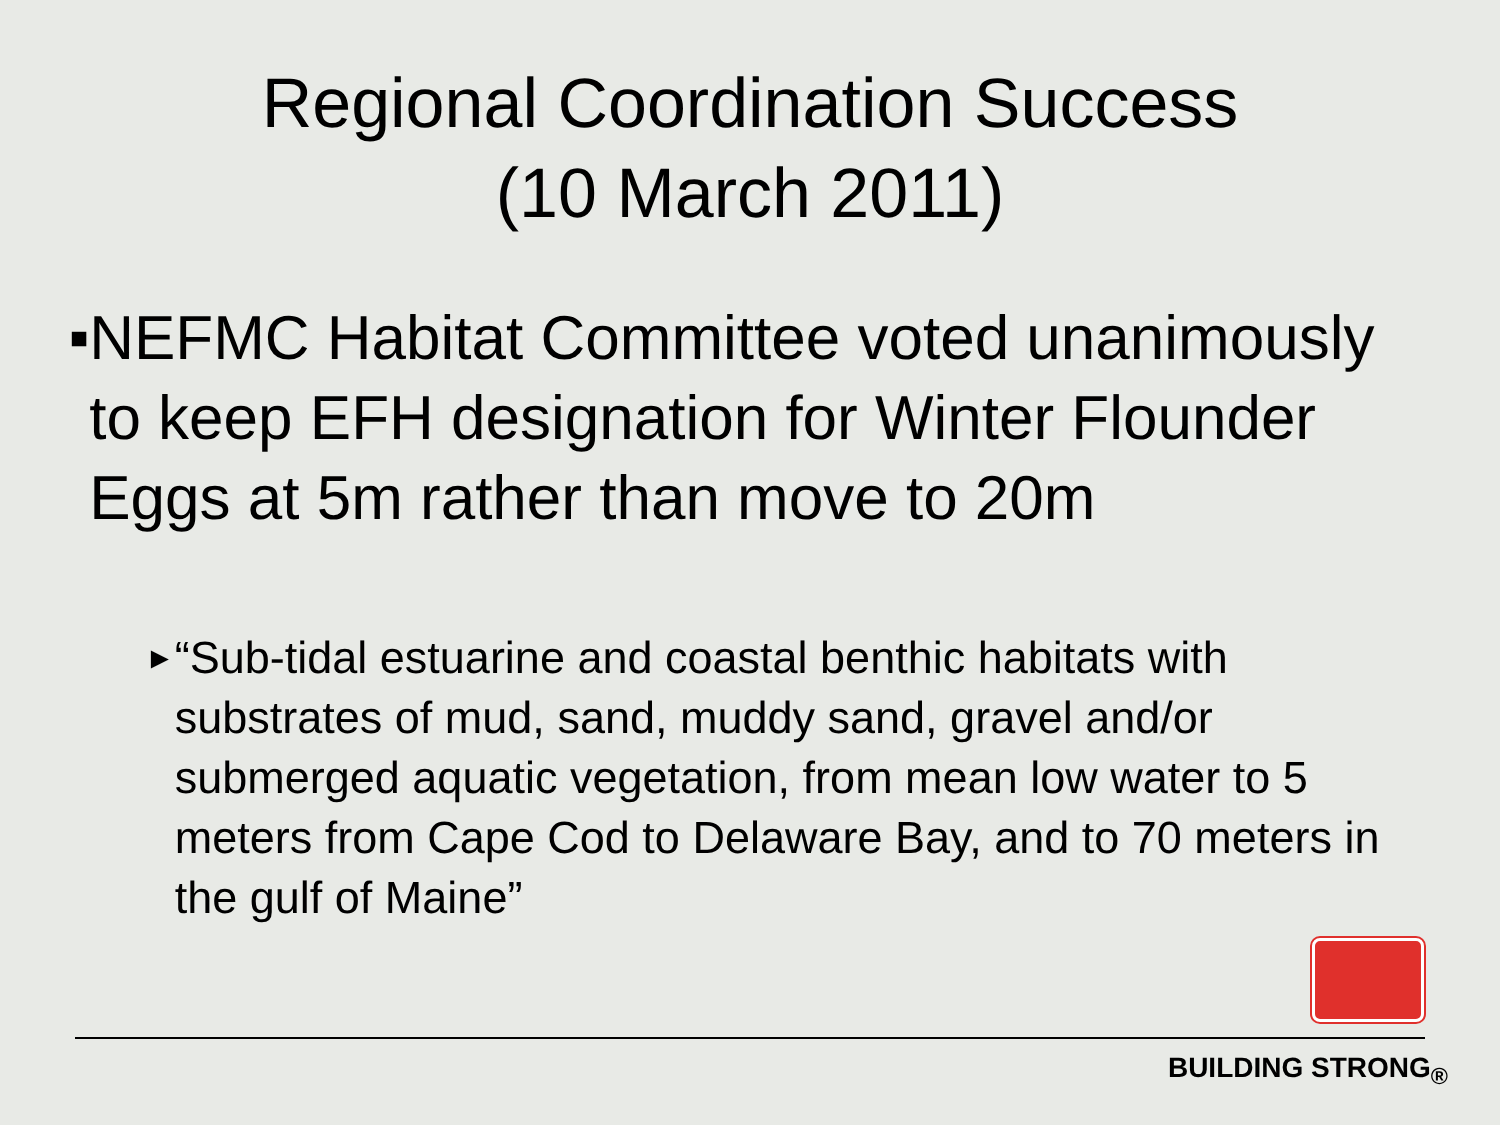Regional Coordination Success
(10 March 2011)
■
NEFMC Habitat Committee voted unanimously to keep EFH designation for Winter Flounder Eggs at 5m rather than move to 20m
►
“Sub-tidal estuarine and coastal benthic habitats with substrates of mud, sand, muddy sand, gravel and/or submerged aquatic vegetation, from mean low water to 5 meters from Cape Cod to Delaware Bay, and to 70 meters in the gulf of Maine”
BUILDING STRONG<sub>®</sub>